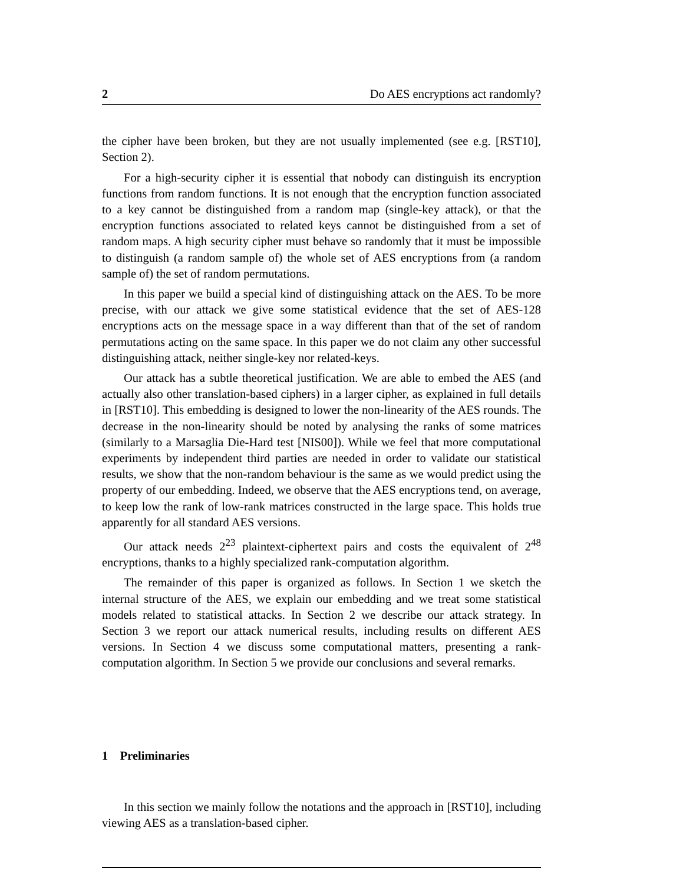2 Do AES encryptions act randomly?
the cipher have been broken, but they are not usually implemented (see e.g. [RST10], Section 2).
For a high-security cipher it is essential that nobody can distinguish its encryption functions from random functions. It is not enough that the encryption function associated to a key cannot be distinguished from a random map (single-key attack), or that the encryption functions associated to related keys cannot be distinguished from a set of random maps. A high security cipher must behave so randomly that it must be impossible to distinguish (a random sample of) the whole set of AES encryptions from (a random sample of) the set of random permutations.
In this paper we build a special kind of distinguishing attack on the AES. To be more precise, with our attack we give some statistical evidence that the set of AES-128 encryptions acts on the message space in a way different than that of the set of random permutations acting on the same space. In this paper we do not claim any other successful distinguishing attack, neither single-key nor related-keys.
Our attack has a subtle theoretical justification. We are able to embed the AES (and actually also other translation-based ciphers) in a larger cipher, as explained in full details in [RST10]. This embedding is designed to lower the non-linearity of the AES rounds. The decrease in the non-linearity should be noted by analysing the ranks of some matrices (similarly to a Marsaglia Die-Hard test [NIS00]). While we feel that more computational experiments by independent third parties are needed in order to validate our statistical results, we show that the non-random behaviour is the same as we would predict using the property of our embedding. Indeed, we observe that the AES encryptions tend, on average, to keep low the rank of low-rank matrices constructed in the large space. This holds true apparently for all standard AES versions.
Our attack needs 2<sup>23</sup> plaintext-ciphertext pairs and costs the equivalent of 2<sup>48</sup> encryptions, thanks to a highly specialized rank-computation algorithm.
The remainder of this paper is organized as follows. In Section 1 we sketch the internal structure of the AES, we explain our embedding and we treat some statistical models related to statistical attacks. In Section 2 we describe our attack strategy. In Section 3 we report our attack numerical results, including results on different AES versions. In Section 4 we discuss some computational matters, presenting a rank-computation algorithm. In Section 5 we provide our conclusions and several remarks.
1 Preliminaries
In this section we mainly follow the notations and the approach in [RST10], including viewing AES as a translation-based cipher.